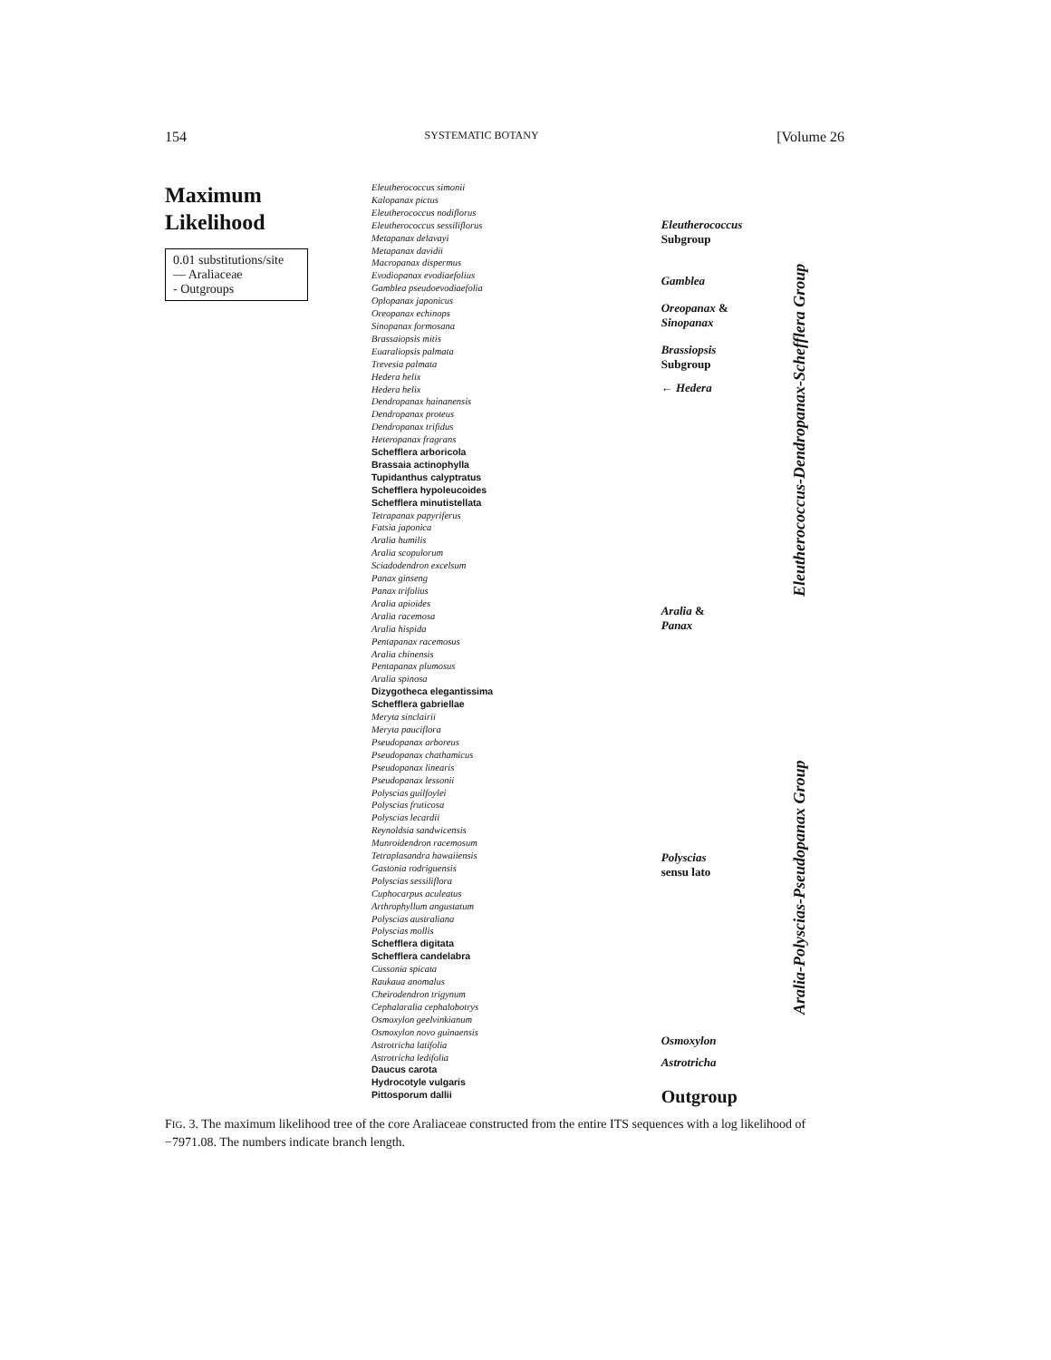154 SYSTEMATIC BOTANY [Volume 26
Maximum
Likelihood
0.01 substitutions/site
— Araliaceae
- Outgroups
Eleutherococcus simonii
Kalopanax pictus
Eleutherococcus nodiflorus
Eleutherococcus sessiliflorus
Metapanax delavayi
Metapanax davidii
Macropanax dispermus
Evodiopanax evodiaefolius
Gamblea pseudoevodiaefolia
Oplopanax japonicus
Oreopanax echinops
Sinopanax formosana
Brassaiopsis mitis
Euaraliopsis palmata
Trevesia palmata
Hedera helix
Hedera helix
Dendropanax hainanensis
Dendropanax proteus
Dendropanax trifidus
Heteropanax fragrans
Schefflera arboricola
Brassaia actinophylla
Tupidanthus calyptratus
Schefflera hypoleucoides
Schefflera minutistellata
Tetrapanax papyriferus
Fatsia japonica
Aralia humilis
Aralia scopulorum
Sciadodendron excelsum
Panax ginseng
Panax trifolius
Aralia apioides
Aralia racemosa
Aralia hispida
Pentapanax racemosus
Aralia chinensis
Pentapanax plumosus
Aralia spinosa
Dizygotheca elegantissima
Schefflera gabriellae
Meryta sinclairii
Meryta pauciflora
Pseudopanax arboreus
Pseudopanax chathamicus
Pseudopanax linearis
Pseudopanax lessonii
Polyscias guilfoylei
Polyscias fruticosa
Polyscias lecardii
Reynoldsia sandwicensis
Munroidendron racemosum
Tetraplasandra hawaiiensis
Gastonia rodriguensis
Polyscias sessiliflora
Cuphocarpus aculeatus
Arthrophyllum angustatum
Polyscias australiana
Polyscias mollis
Schefflera digitata
Schefflera candelabra
Cussonia spicata
Raukaua anomalus
Cheirodendron trigynum
Cephalaralia cephalobotrys
Osmoxylon geelvinkianum
Osmoxylon novo guinaensis
Astrotricha latifolia
Astrotricha ledifolia
Daucus carota
Hydrocotyle vulgaris
Pittosporum dallii
Eleutherococcus
Subgroup
Gamblea
Oreopanax &
Sinopanax
Brassiopsis
Subgroup
← Hedera
Aralia &
Panax
Polyscias
sensu lato
Osmoxylon
Astrotricha
Outgroup
Aralia-Polyscias-Pseudopanax Group Eleutherococcus-Dendropanax-Schefflera Group
FIG. 3. The maximum likelihood tree of the core Araliaceae constructed from the entire ITS sequences with a log likelihood of −7971.08. The numbers indicate branch length.